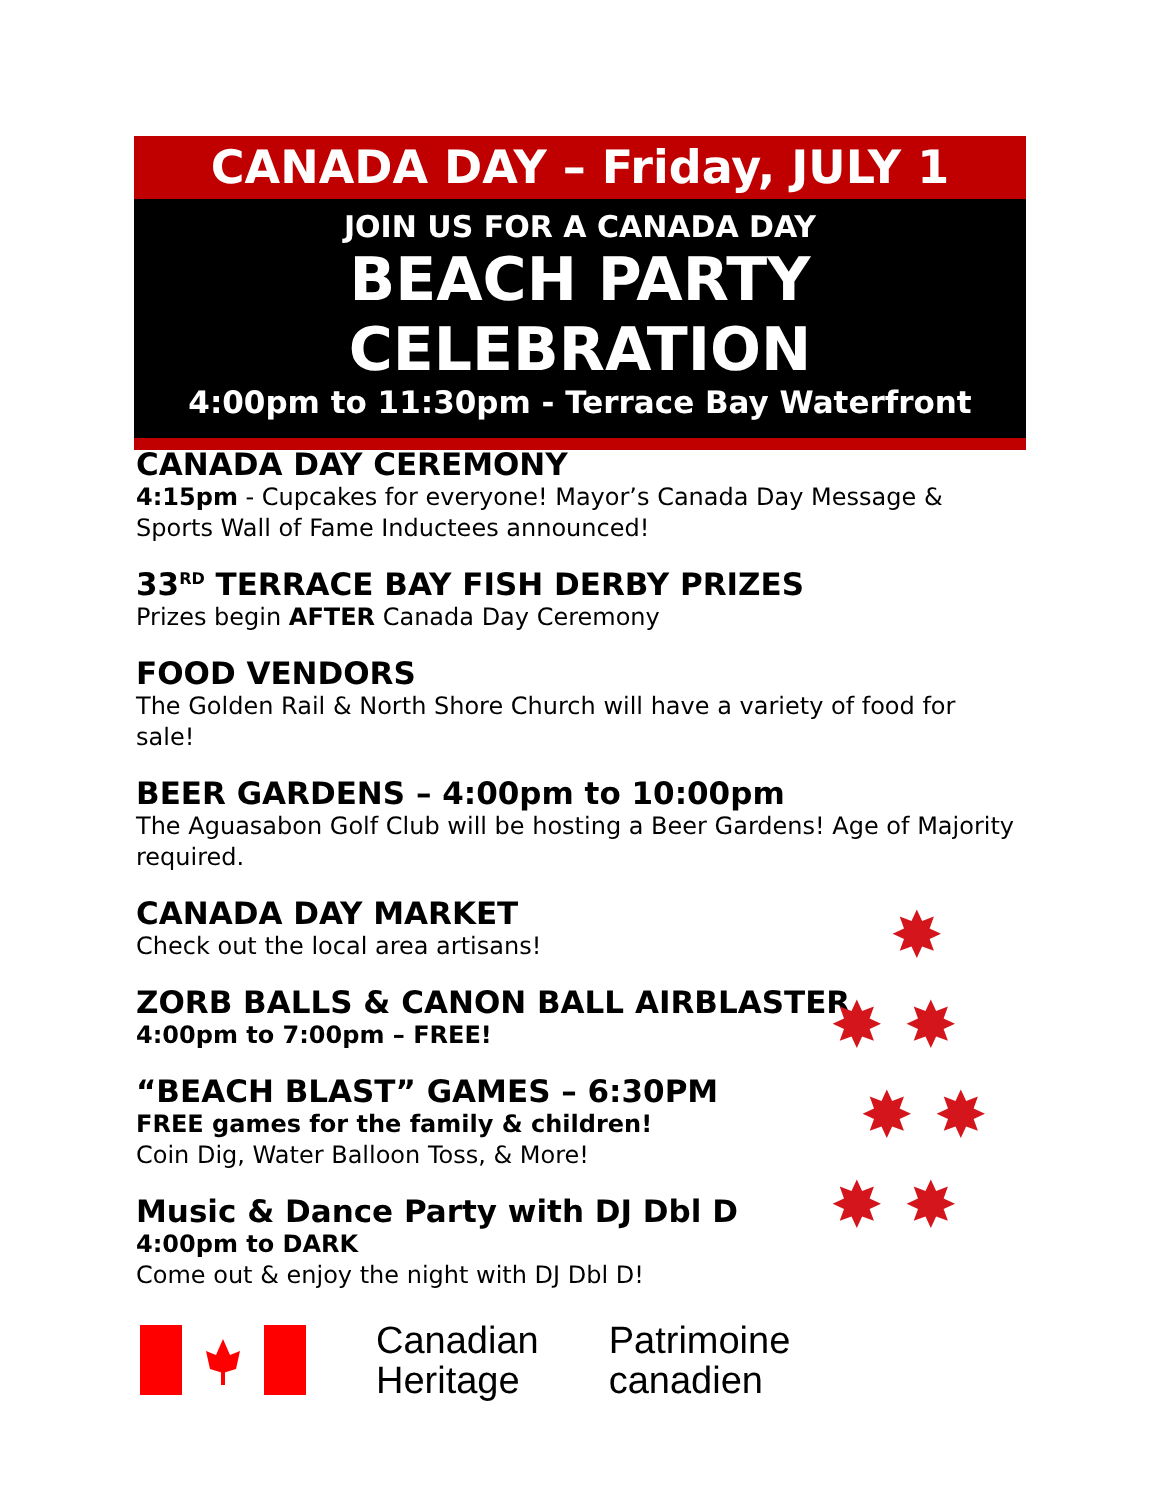CANADA DAY – Friday, JULY 1
JOIN US FOR A CANADA DAY
BEACH PARTY CELEBRATION
4:00pm to 11:30pm - Terrace Bay Waterfront
CANADA DAY CEREMONY
4:15pm - Cupcakes for everyone! Mayor’s Canada Day Message & Sports Wall of Fame Inductees announced!
33<sup>RD</sup> TERRACE BAY FISH DERBY PRIZES
Prizes begin AFTER Canada Day Ceremony
FOOD VENDORS
The Golden Rail & North Shore Church will have a variety of food for sale!
BEER GARDENS – 4:00pm to 10:00pm
The Aguasabon Golf Club will be hosting a Beer Gardens! Age of Majority required.
CANADA DAY MARKET
Check out the local area artisans!
ZORB BALLS & CANON BALL AIRBLASTER
4:00pm to 7:00pm – FREE!
“BEACH BLAST” GAMES – 6:30PM
FREE games for the family & children!
Coin Dig, Water Balloon Toss, & More!
Music & Dance Party with DJ Dbl D
4:00pm to DARK
Come out & enjoy the night with DJ Dbl D!
✸
✸ ✸
✸ ✸
✸ ✸
Canadian
Heritage
Patrimoine
canadien